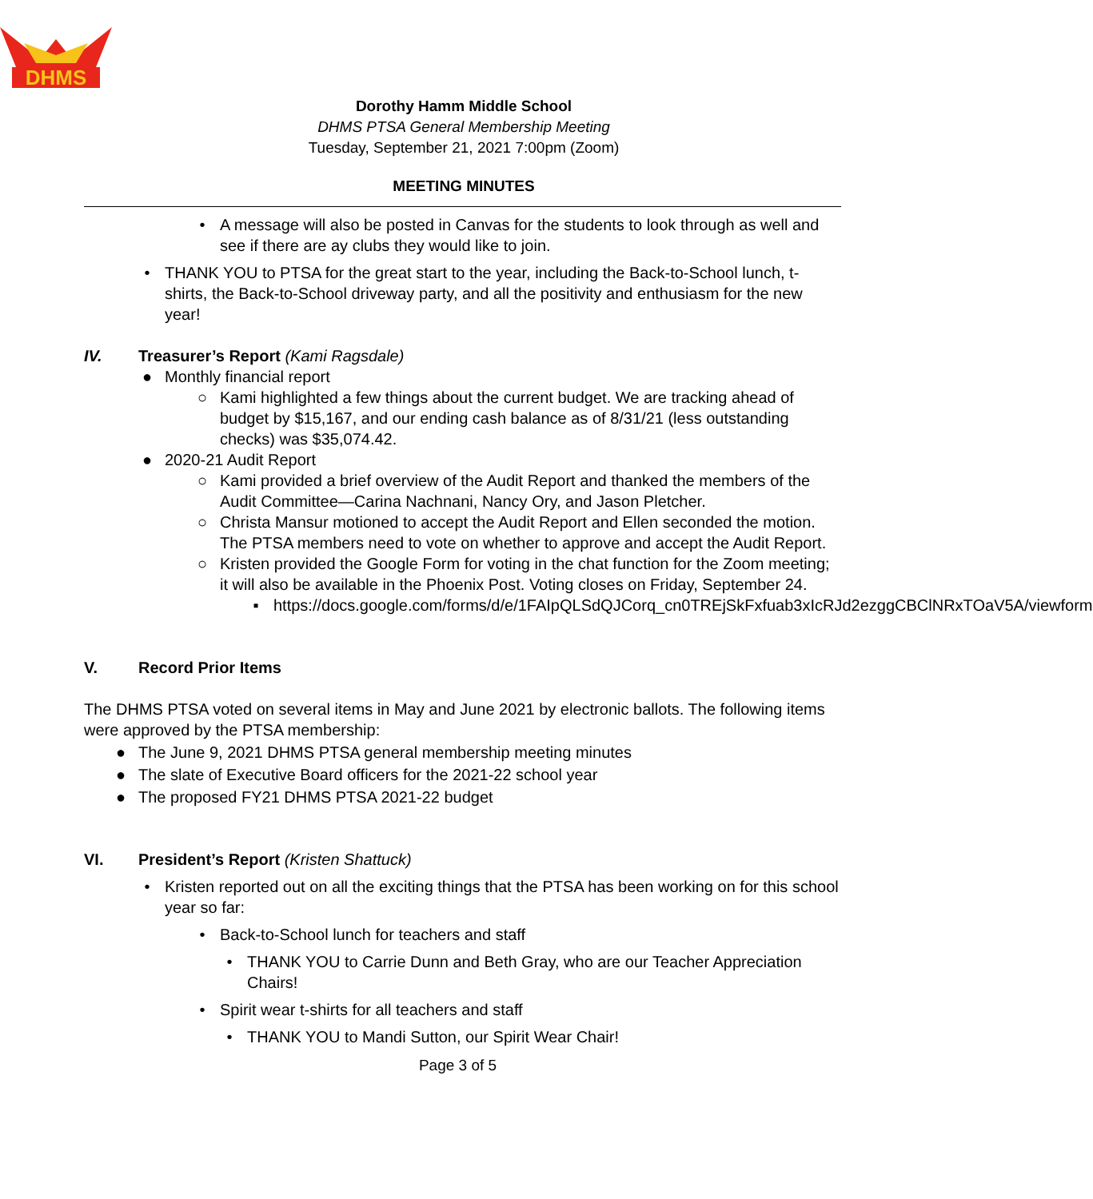DHMS
Dorothy Hamm Middle School
DHMS PTSA General Membership Meeting
Tuesday, September 21, 2021 7:00pm (Zoom)
MEETING MINUTES
• A message will also be posted in Canvas for the students to look through as well and see if there are ay clubs they would like to join.
• THANK YOU to PTSA for the great start to the year, including the Back-to-School lunch, t-shirts, the Back-to-School driveway party, and all the positivity and enthusiasm for the new year!
IV. Treasurer’s Report (Kami Ragsdale)
● Monthly financial report
○ Kami highlighted a few things about the current budget. We are tracking ahead of budget by $15,167, and our ending cash balance as of 8/31/21 (less outstanding checks) was $35,074.42.
● 2020-21 Audit Report
○ Kami provided a brief overview of the Audit Report and thanked the members of the Audit Committee—Carina Nachnani, Nancy Ory, and Jason Pletcher.
○ Christa Mansur motioned to accept the Audit Report and Ellen seconded the motion. The PTSA members need to vote on whether to approve and accept the Audit Report.
○ Kristen provided the Google Form for voting in the chat function for the Zoom meeting; it will also be available in the Phoenix Post. Voting closes on Friday, September 24.
▪ https://docs.google.com/forms/d/e/1FAIpQLSdQJCorq_cn0TREjSkFxfuab3xIcRJd2ezggCBClNRxTOaV5A/viewform
V. Record Prior Items
The DHMS PTSA voted on several items in May and June 2021 by electronic ballots. The following items were approved by the PTSA membership:
● The June 9, 2021 DHMS PTSA general membership meeting minutes
● The slate of Executive Board officers for the 2021-22 school year
● The proposed FY21 DHMS PTSA 2021-22 budget
VI. President’s Report (Kristen Shattuck)
• Kristen reported out on all the exciting things that the PTSA has been working on for this school year so far:
• Back-to-School lunch for teachers and staff
• THANK YOU to Carrie Dunn and Beth Gray, who are our Teacher Appreciation Chairs!
• Spirit wear t-shirts for all teachers and staff
• THANK YOU to Mandi Sutton, our Spirit Wear Chair!
Page 3 of 5